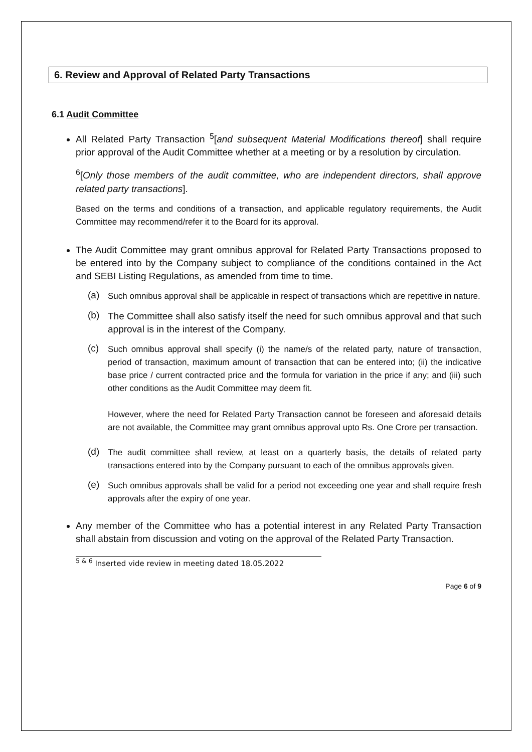6. Review and Approval of Related Party Transactions
6.1 Audit Committee
All Related Party Transaction <sup>5</sup>[and subsequent Material Modifications thereof] shall require prior approval of the Audit Committee whether at a meeting or by a resolution by circulation.
<sup>6</sup> [Only those members of the audit committee, who are independent directors, shall approve related party transactions].
Based on the terms and conditions of a transaction, and applicable regulatory requirements, the Audit Committee may recommend/refer it to the Board for its approval.
The Audit Committee may grant omnibus approval for Related Party Transactions proposed to be entered into by the Company subject to compliance of the conditions contained in the Act and SEBI Listing Regulations, as amended from time to time.
(a)
Such omnibus approval shall be applicable in respect of transactions which are repetitive in nature.
(b)
The Committee shall also satisfy itself the need for such omnibus approval and that such approval is in the interest of the Company.
(c)
Such omnibus approval shall specify (i) the name/s of the related party, nature of transaction, period of transaction, maximum amount of transaction that can be entered into; (ii) the indicative base price / current contracted price and the formula for variation in the price if any; and (iii) such other conditions as the Audit Committee may deem fit.
However, where the need for Related Party Transaction cannot be foreseen and aforesaid details are not available, the Committee may grant omnibus approval upto Rs. One Crore per transaction.
(d)
The audit committee shall review, at least on a quarterly basis, the details of related party transactions entered into by the Company pursuant to each of the omnibus approvals given.
(e)
Such omnibus approvals shall be valid for a period not exceeding one year and shall require fresh approvals after the expiry of one year.
Any member of the Committee who has a potential interest in any Related Party Transaction shall abstain from discussion and voting on the approval of the Related Party Transaction.
<sup>5 & 6</sup> Inserted vide review in meeting dated 18.05.2022
Page 6 of 9